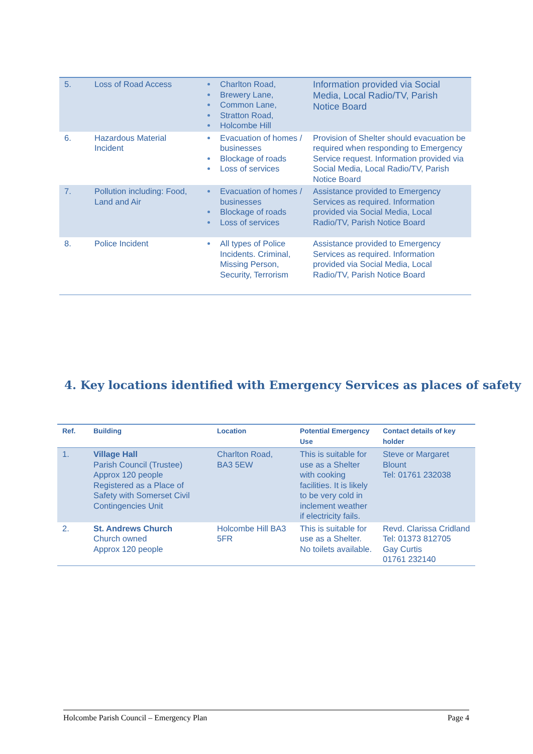| 5. | Loss of Road Access | Charlton Road, Brewery Lane, Common Lane, Stratton Road, Holcombe Hill | Information provided via Social Media, Local Radio/TV, Parish Notice Board |
| 6. | Hazardous Material Incident | Evacuation of homes / businesses Blockage of roads Loss of services | Provision of Shelter should evacuation be required when responding to Emergency Service request. Information provided via Social Media, Local Radio/TV, Parish Notice Board |
| 7. | Pollution including: Food, Land and Air | Evacuation of homes / businesses Blockage of roads Loss of services | Assistance provided to Emergency Services as required. Information provided via Social Media, Local Radio/TV, Parish Notice Board |
| 8. | Police Incident | All types of Police Incidents. Criminal, Missing Person, Security, Terrorism | Assistance provided to Emergency Services as required. Information provided via Social Media, Local Radio/TV, Parish Notice Board |
4. Key locations identified with Emergency Services as places of safety
| Ref. | Building | Location | Potential Emergency Use | Contact details of key holder |
| --- | --- | --- | --- | --- |
| 1. | Village Hall Parish Council (Trustee) Approx 120 people Registered as a Place of Safety with Somerset Civil Contingencies Unit | Charlton Road, BA3 5EW | This is suitable for use as a Shelter with cooking facilities. It is likely to be very cold in inclement weather if electricity fails. | Steve or Margaret Blount Tel: 01761 232038 |
| 2. | St. Andrews Church Church owned Approx 120 people | Holcombe Hill BA3 5FR | This is suitable for use as a Shelter. No toilets available. | Revd. Clarissa Cridland Tel: 01373 812705 Gay Curtis 01761 232140 |
Holcombe Parish Council – Emergency Plan Page 4